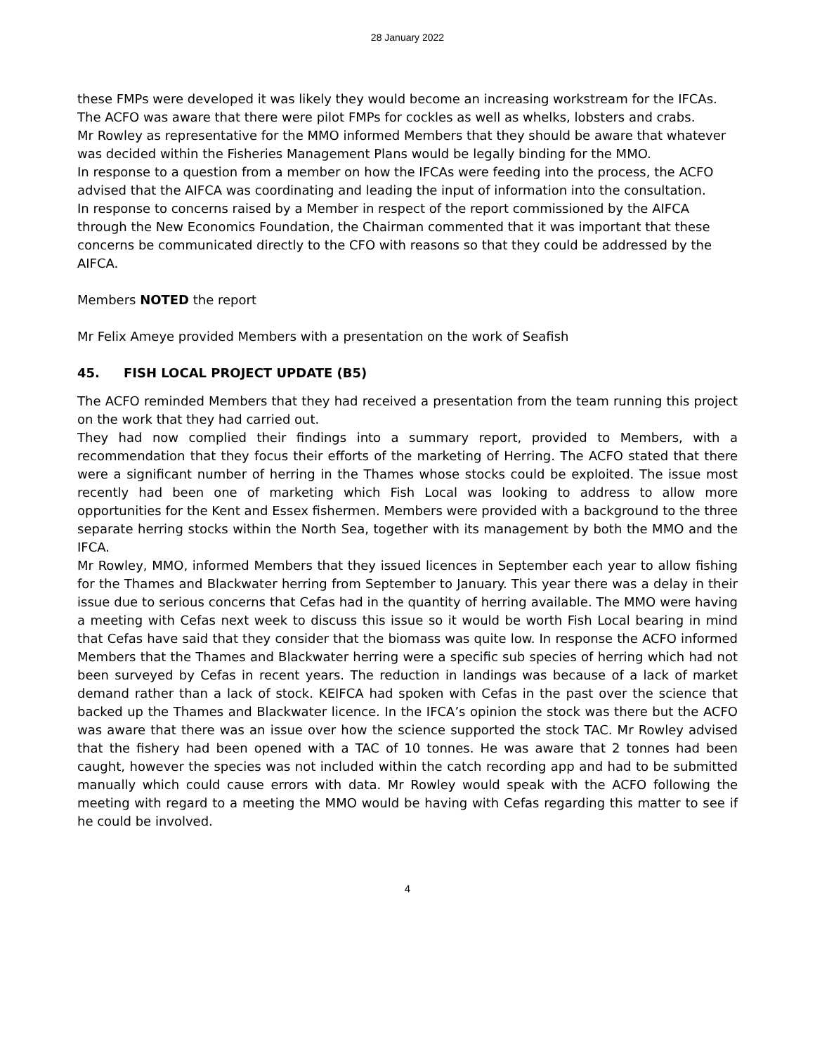28 January 2022
these FMPs were developed it was likely they would become an increasing workstream for the IFCAs. The ACFO was aware that there were pilot FMPs for cockles as well as whelks, lobsters and crabs.
Mr Rowley as representative for the MMO informed Members that they should be aware that whatever was decided within the Fisheries Management Plans would be legally binding for the MMO.
In response to a question from a member on how the IFCAs were feeding into the process, the ACFO advised that the AIFCA was coordinating and leading the input of information into the consultation.
In response to concerns raised by a Member in respect of the report commissioned by the AIFCA through the New Economics Foundation, the Chairman commented that it was important that these concerns be communicated directly to the CFO with reasons so that they could be addressed by the AIFCA.
Members NOTED the report
Mr Felix Ameye provided Members with a presentation on the work of Seafish
45. FISH LOCAL PROJECT UPDATE (B5)
The ACFO reminded Members that they had received a presentation from the team running this project on the work that they had carried out.
They had now complied their findings into a summary report, provided to Members, with a recommendation that they focus their efforts of the marketing of Herring. The ACFO stated that there were a significant number of herring in the Thames whose stocks could be exploited. The issue most recently had been one of marketing which Fish Local was looking to address to allow more opportunities for the Kent and Essex fishermen. Members were provided with a background to the three separate herring stocks within the North Sea, together with its management by both the MMO and the IFCA.
Mr Rowley, MMO, informed Members that they issued licences in September each year to allow fishing for the Thames and Blackwater herring from September to January. This year there was a delay in their issue due to serious concerns that Cefas had in the quantity of herring available. The MMO were having a meeting with Cefas next week to discuss this issue so it would be worth Fish Local bearing in mind that Cefas have said that they consider that the biomass was quite low. In response the ACFO informed Members that the Thames and Blackwater herring were a specific sub species of herring which had not been surveyed by Cefas in recent years. The reduction in landings was because of a lack of market demand rather than a lack of stock. KEIFCA had spoken with Cefas in the past over the science that backed up the Thames and Blackwater licence. In the IFCA’s opinion the stock was there but the ACFO was aware that there was an issue over how the science supported the stock TAC. Mr Rowley advised that the fishery had been opened with a TAC of 10 tonnes. He was aware that 2 tonnes had been caught, however the species was not included within the catch recording app and had to be submitted manually which could cause errors with data. Mr Rowley would speak with the ACFO following the meeting with regard to a meeting the MMO would be having with Cefas regarding this matter to see if he could be involved.
4